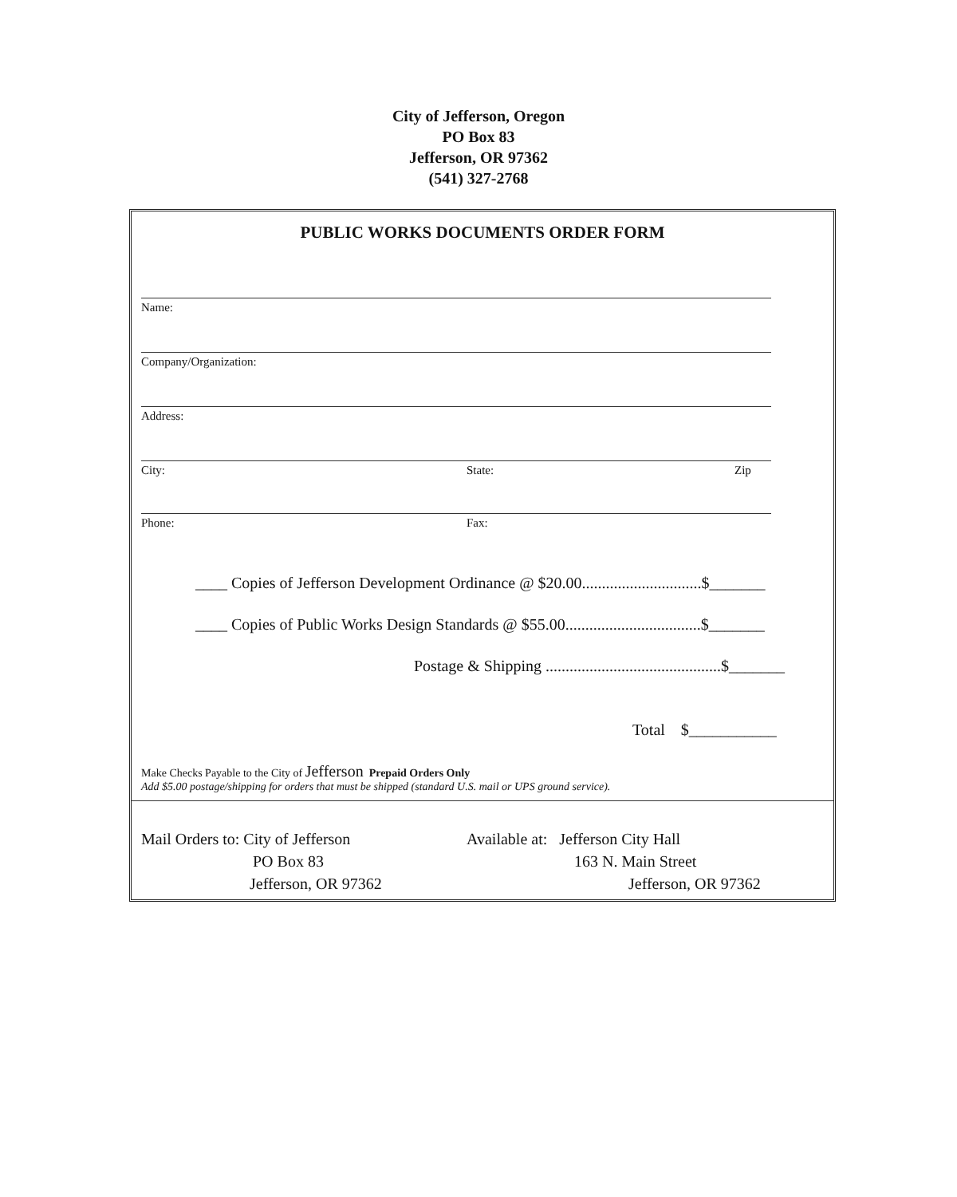City of Jefferson, Oregon
PO Box 83
Jefferson, OR 97362
(541) 327-2768
PUBLIC WORKS DOCUMENTS ORDER FORM
Name:
Company/Organization:
Address:
City: State: Zip
Phone: Fax:
____ Copies of Jefferson Development Ordinance @ $20.00..............................$_______
____ Copies of Public Works Design Standards @ $55.00..................................$_______
Postage & Shipping ............................................$_______
Total $___________
Make Checks Payable to the City of Jefferson Prepaid Orders Only
Add $5.00 postage/shipping for orders that must be shipped (standard U.S. mail or UPS ground service).
Mail Orders to: City of Jefferson
PO Box 83
Jefferson, OR 97362
Available at: Jefferson City Hall
163 N. Main Street
Jefferson, OR 97362